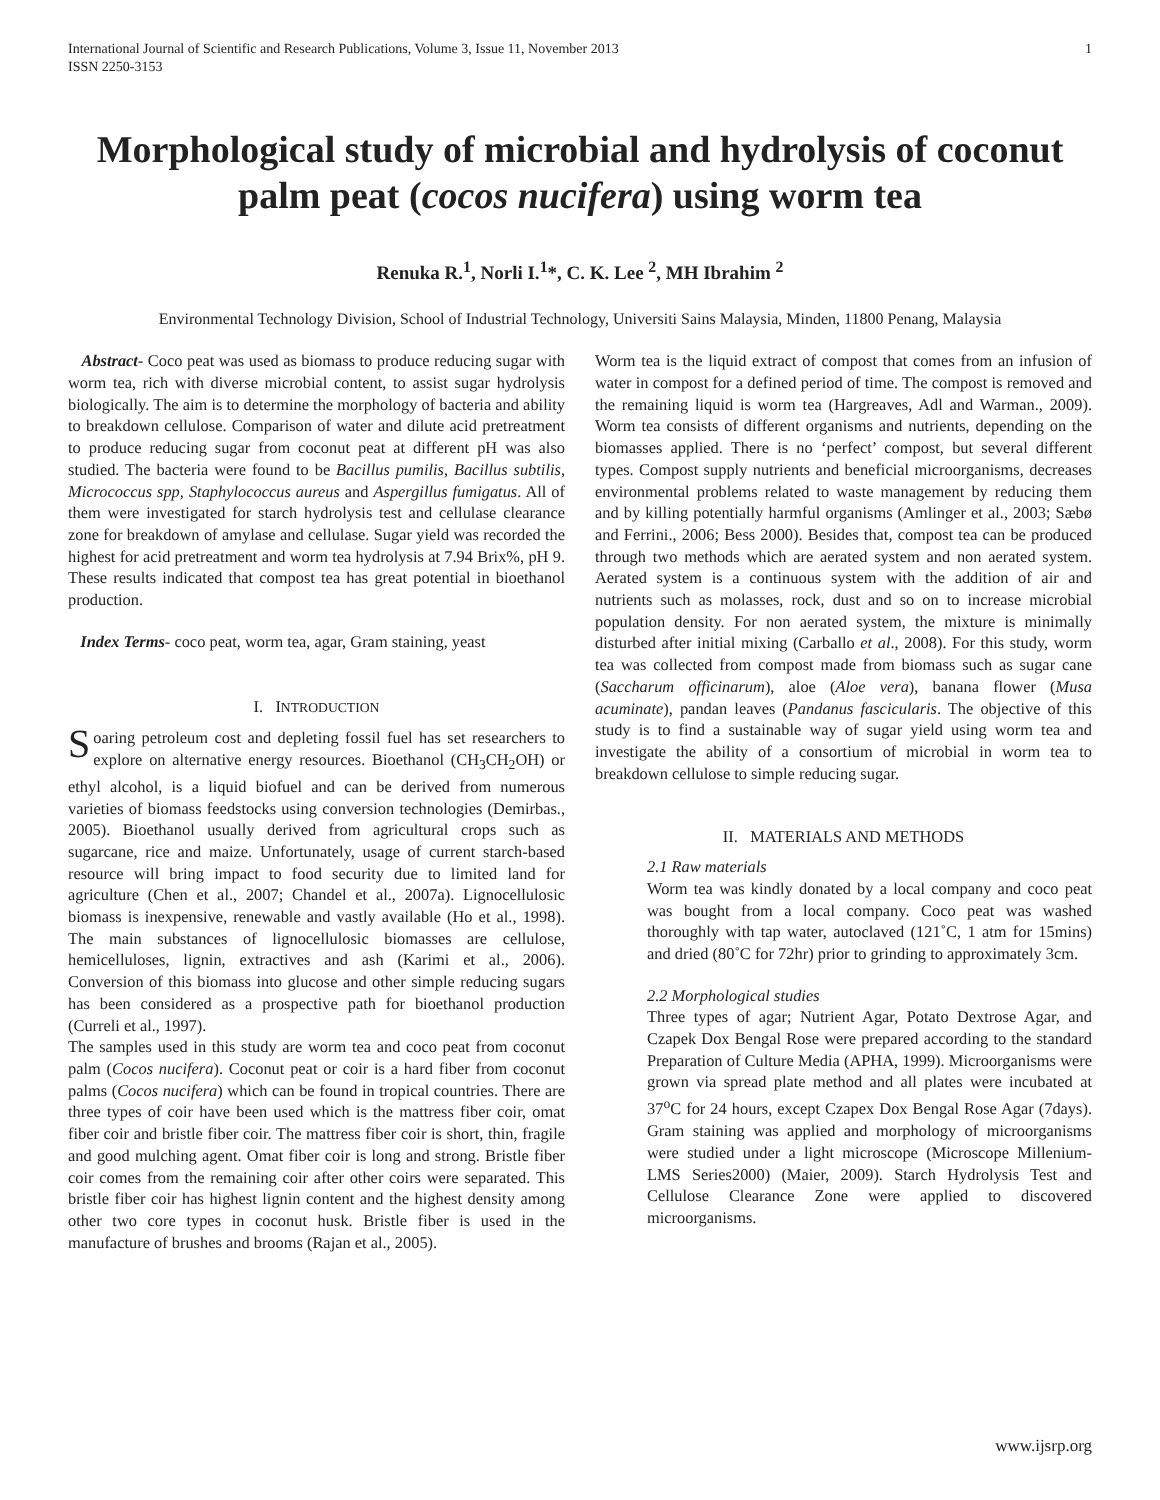International Journal of Scientific and Research Publications, Volume 3, Issue 11, November 2013
ISSN 2250-3153 1
Morphological study of microbial and hydrolysis of coconut palm peat (cocos nucifera) using worm tea
Renuka R.<sup>1</sup>, Norli I.<sup>1</sup>*, C. K. Lee <sup>2</sup>, MH Ibrahim <sup>2</sup>
Environmental Technology Division, School of Industrial Technology, Universiti Sains Malaysia, Minden, 11800 Penang, Malaysia
Abstract- Coco peat was used as biomass to produce reducing sugar with worm tea, rich with diverse microbial content, to assist sugar hydrolysis biologically. The aim is to determine the morphology of bacteria and ability to breakdown cellulose. Comparison of water and dilute acid pretreatment to produce reducing sugar from coconut peat at different pH was also studied. The bacteria were found to be Bacillus pumilis, Bacillus subtilis, Micrococcus spp, Staphylococcus aureus and Aspergillus fumigatus. All of them were investigated for starch hydrolysis test and cellulase clearance zone for breakdown of amylase and cellulase. Sugar yield was recorded the highest for acid pretreatment and worm tea hydrolysis at 7.94 Brix%, pH 9. These results indicated that compost tea has great potential in bioethanol production.
Index Terms- coco peat, worm tea, agar, Gram staining, yeast
I. INTRODUCTION
Soaring petroleum cost and depleting fossil fuel has set researchers to explore on alternative energy resources. Bioethanol (CH<sub>3</sub>CH<sub>2</sub>OH) or ethyl alcohol, is a liquid biofuel and can be derived from numerous varieties of biomass feedstocks using conversion technologies (Demirbas., 2005). Bioethanol usually derived from agricultural crops such as sugarcane, rice and maize. Unfortunately, usage of current starch-based resource will bring impact to food security due to limited land for agriculture (Chen et al., 2007; Chandel et al., 2007a). Lignocellulosic biomass is inexpensive, renewable and vastly available (Ho et al., 1998). The main substances of lignocellulosic biomasses are cellulose, hemicelluloses, lignin, extractives and ash (Karimi et al., 2006). Conversion of this biomass into glucose and other simple reducing sugars has been considered as a prospective path for bioethanol production (Curreli et al., 1997).
The samples used in this study are worm tea and coco peat from coconut palm (Cocos nucifera). Coconut peat or coir is a hard fiber from coconut palms (Cocos nucifera) which can be found in tropical countries. There are three types of coir have been used which is the mattress fiber coir, omat fiber coir and bristle fiber coir. The mattress fiber coir is short, thin, fragile and good mulching agent. Omat fiber coir is long and strong. Bristle fiber coir comes from the remaining coir after other coirs were separated. This bristle fiber coir has highest lignin content and the highest density among other two core types in coconut husk. Bristle fiber is used in the manufacture of brushes and brooms (Rajan et al., 2005).
Worm tea is the liquid extract of compost that comes from an infusion of water in compost for a defined period of time. The compost is removed and the remaining liquid is worm tea (Hargreaves, Adl and Warman., 2009). Worm tea consists of different organisms and nutrients, depending on the biomasses applied. There is no ‘perfect’ compost, but several different types. Compost supply nutrients and beneficial microorganisms, decreases environmental problems related to waste management by reducing them and by killing potentially harmful organisms (Amlinger et al., 2003; Sæbø and Ferrini., 2006; Bess 2000). Besides that, compost tea can be produced through two methods which are aerated system and non aerated system. Aerated system is a continuous system with the addition of air and nutrients such as molasses, rock, dust and so on to increase microbial population density. For non aerated system, the mixture is minimally disturbed after initial mixing (Carballo et al., 2008). For this study, worm tea was collected from compost made from biomass such as sugar cane (Saccharum officinarum), aloe (Aloe vera), banana flower (Musa acuminate), pandan leaves (Pandanus fascicularis. The objective of this study is to find a sustainable way of sugar yield using worm tea and investigate the ability of a consortium of microbial in worm tea to breakdown cellulose to simple reducing sugar.
II. MATERIALS AND METHODS
2.1 Raw materials
Worm tea was kindly donated by a local company and coco peat was bought from a local company. Coco peat was washed thoroughly with tap water, autoclaved (121˚C, 1 atm for 15mins) and dried (80˚C for 72hr) prior to grinding to approximately 3cm.
2.2 Morphological studies
Three types of agar; Nutrient Agar, Potato Dextrose Agar, and Czapek Dox Bengal Rose were prepared according to the standard Preparation of Culture Media (APHA, 1999). Microorganisms were grown via spread plate method and all plates were incubated at 37<sup>o</sup>C for 24 hours, except Czapex Dox Bengal Rose Agar (7days). Gram staining was applied and morphology of microorganisms were studied under a light microscope (Microscope Millenium-LMS Series2000) (Maier, 2009). Starch Hydrolysis Test and Cellulose Clearance Zone were applied to discovered microorganisms.
www.ijsrp.org